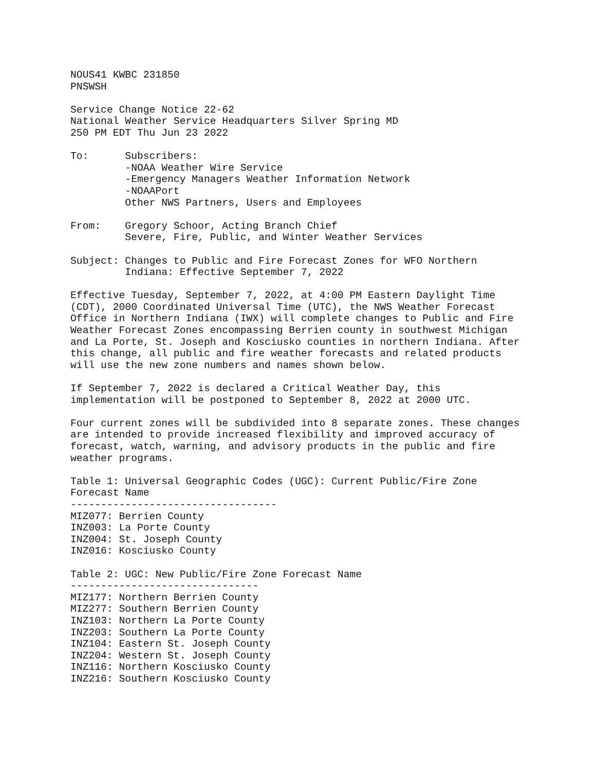NOUS41 KWBC 231850
PNSWSH

Service Change Notice 22-62
National Weather Service Headquarters Silver Spring MD
250 PM EDT Thu Jun 23 2022

To:      Subscribers:
         -NOAA Weather Wire Service
         -Emergency Managers Weather Information Network
         -NOAAPort
         Other NWS Partners, Users and Employees

From:    Gregory Schoor, Acting Branch Chief
         Severe, Fire, Public, and Winter Weather Services

Subject: Changes to Public and Fire Forecast Zones for WFO Northern
         Indiana: Effective September 7, 2022

Effective Tuesday, September 7, 2022, at 4:00 PM Eastern Daylight Time
(CDT), 2000 Coordinated Universal Time (UTC), the NWS Weather Forecast
Office in Northern Indiana (IWX) will complete changes to Public and Fire
Weather Forecast Zones encompassing Berrien county in southwest Michigan
and La Porte, St. Joseph and Kosciusko counties in northern Indiana. After
this change, all public and fire weather forecasts and related products
will use the new zone numbers and names shown below.

If September 7, 2022 is declared a Critical Weather Day, this
implementation will be postponed to September 8, 2022 at 2000 UTC.

Four current zones will be subdivided into 8 separate zones. These changes
are intended to provide increased flexibility and improved accuracy of
forecast, watch, warning, and advisory products in the public and fire
weather programs.

Table 1: Universal Geographic Codes (UGC): Current Public/Fire Zone
Forecast Name
----------------------------------
MIZ077: Berrien County
INZ003: La Porte County
INZ004: St. Joseph County
INZ016: Kosciusko County

Table 2: UGC: New Public/Fire Zone Forecast Name
-------------------------------
MIZ177: Northern Berrien County
MIZ277: Southern Berrien County
INZ103: Northern La Porte County
INZ203: Southern La Porte County
INZ104: Eastern St. Joseph County
INZ204: Western St. Joseph County
INZ116: Northern Kosciusko County
INZ216: Southern Kosciusko County